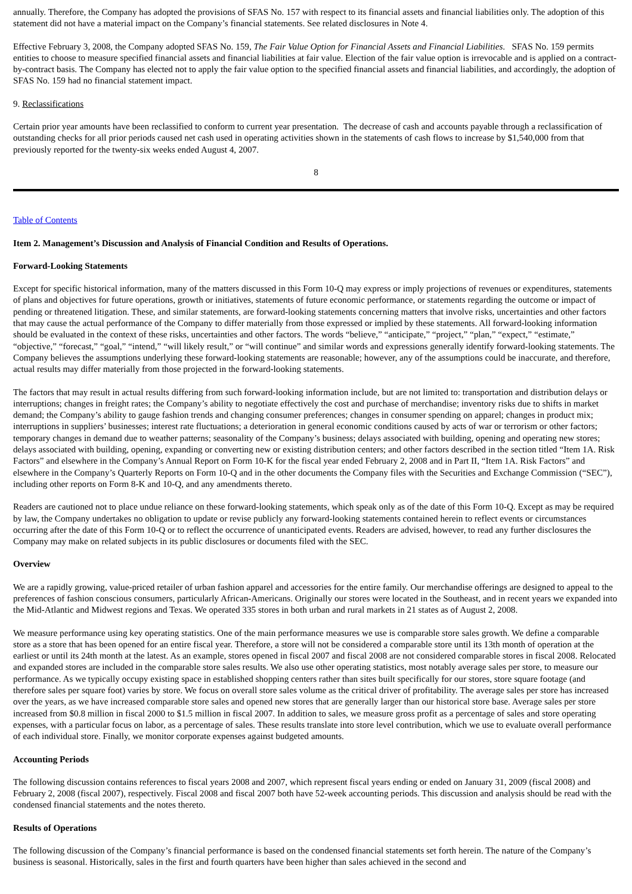annually. Therefore, the Company has adopted the provisions of SFAS No. 157 with respect to its financial assets and financial liabilities only. The adoption of this statement did not have a material impact on the Company’s financial statements. See related disclosures in Note 4.
Effective February 3, 2008, the Company adopted SFAS No. 159, The Fair Value Option for Financial Assets and Financial Liabilities. SFAS No. 159 permits entities to choose to measure specified financial assets and financial liabilities at fair value. Election of the fair value option is irrevocable and is applied on a contract-by-contract basis. The Company has elected not to apply the fair value option to the specified financial assets and financial liabilities, and accordingly, the adoption of SFAS No. 159 had no financial statement impact.
9. Reclassifications
Certain prior year amounts have been reclassified to conform to current year presentation. The decrease of cash and accounts payable through a reclassification of outstanding checks for all prior periods caused net cash used in operating activities shown in the statements of cash flows to increase by $1,540,000 from that previously reported for the twenty-six weeks ended August 4, 2007.
8
Table of Contents
Item 2. Management’s Discussion and Analysis of Financial Condition and Results of Operations.
Forward-Looking Statements
Except for specific historical information, many of the matters discussed in this Form 10-Q may express or imply projections of revenues or expenditures, statements of plans and objectives for future operations, growth or initiatives, statements of future economic performance, or statements regarding the outcome or impact of pending or threatened litigation. These, and similar statements, are forward-looking statements concerning matters that involve risks, uncertainties and other factors that may cause the actual performance of the Company to differ materially from those expressed or implied by these statements. All forward-looking information should be evaluated in the context of these risks, uncertainties and other factors. The words “believe,” “anticipate,” “project,” “plan,” “expect,” “estimate,” “objective,” “forecast,” “goal,” “intend,” “will likely result,” or “will continue” and similar words and expressions generally identify forward-looking statements. The Company believes the assumptions underlying these forward-looking statements are reasonable; however, any of the assumptions could be inaccurate, and therefore, actual results may differ materially from those projected in the forward-looking statements.
The factors that may result in actual results differing from such forward-looking information include, but are not limited to: transportation and distribution delays or interruptions; changes in freight rates; the Company’s ability to negotiate effectively the cost and purchase of merchandise; inventory risks due to shifts in market demand; the Company’s ability to gauge fashion trends and changing consumer preferences; changes in consumer spending on apparel; changes in product mix; interruptions in suppliers’ businesses; interest rate fluctuations; a deterioration in general economic conditions caused by acts of war or terrorism or other factors; temporary changes in demand due to weather patterns; seasonality of the Company’s business; delays associated with building, opening and operating new stores; delays associated with building, opening, expanding or converting new or existing distribution centers; and other factors described in the section titled “Item 1A. Risk Factors” and elsewhere in the Company’s Annual Report on Form 10-K for the fiscal year ended February 2, 2008 and in Part II, “Item 1A. Risk Factors” and elsewhere in the Company’s Quarterly Reports on Form 10-Q and in the other documents the Company files with the Securities and Exchange Commission (“SEC”), including other reports on Form 8-K and 10-Q, and any amendments thereto.
Readers are cautioned not to place undue reliance on these forward-looking statements, which speak only as of the date of this Form 10-Q. Except as may be required by law, the Company undertakes no obligation to update or revise publicly any forward-looking statements contained herein to reflect events or circumstances occurring after the date of this Form 10-Q or to reflect the occurrence of unanticipated events. Readers are advised, however, to read any further disclosures the Company may make on related subjects in its public disclosures or documents filed with the SEC.
Overview
We are a rapidly growing, value-priced retailer of urban fashion apparel and accessories for the entire family. Our merchandise offerings are designed to appeal to the preferences of fashion conscious consumers, particularly African-Americans. Originally our stores were located in the Southeast, and in recent years we expanded into the Mid-Atlantic and Midwest regions and Texas. We operated 335 stores in both urban and rural markets in 21 states as of August 2, 2008.
We measure performance using key operating statistics. One of the main performance measures we use is comparable store sales growth. We define a comparable store as a store that has been opened for an entire fiscal year. Therefore, a store will not be considered a comparable store until its 13th month of operation at the earliest or until its 24th month at the latest. As an example, stores opened in fiscal 2007 and fiscal 2008 are not considered comparable stores in fiscal 2008. Relocated and expanded stores are included in the comparable store sales results. We also use other operating statistics, most notably average sales per store, to measure our performance. As we typically occupy existing space in established shopping centers rather than sites built specifically for our stores, store square footage (and therefore sales per square foot) varies by store. We focus on overall store sales volume as the critical driver of profitability. The average sales per store has increased over the years, as we have increased comparable store sales and opened new stores that are generally larger than our historical store base. Average sales per store increased from $0.8 million in fiscal 2000 to $1.5 million in fiscal 2007. In addition to sales, we measure gross profit as a percentage of sales and store operating expenses, with a particular focus on labor, as a percentage of sales. These results translate into store level contribution, which we use to evaluate overall performance of each individual store. Finally, we monitor corporate expenses against budgeted amounts.
Accounting Periods
The following discussion contains references to fiscal years 2008 and 2007, which represent fiscal years ending or ended on January 31, 2009 (fiscal 2008) and February 2, 2008 (fiscal 2007), respectively. Fiscal 2008 and fiscal 2007 both have 52-week accounting periods. This discussion and analysis should be read with the condensed financial statements and the notes thereto.
Results of Operations
The following discussion of the Company’s financial performance is based on the condensed financial statements set forth herein. The nature of the Company’s business is seasonal. Historically, sales in the first and fourth quarters have been higher than sales achieved in the second and